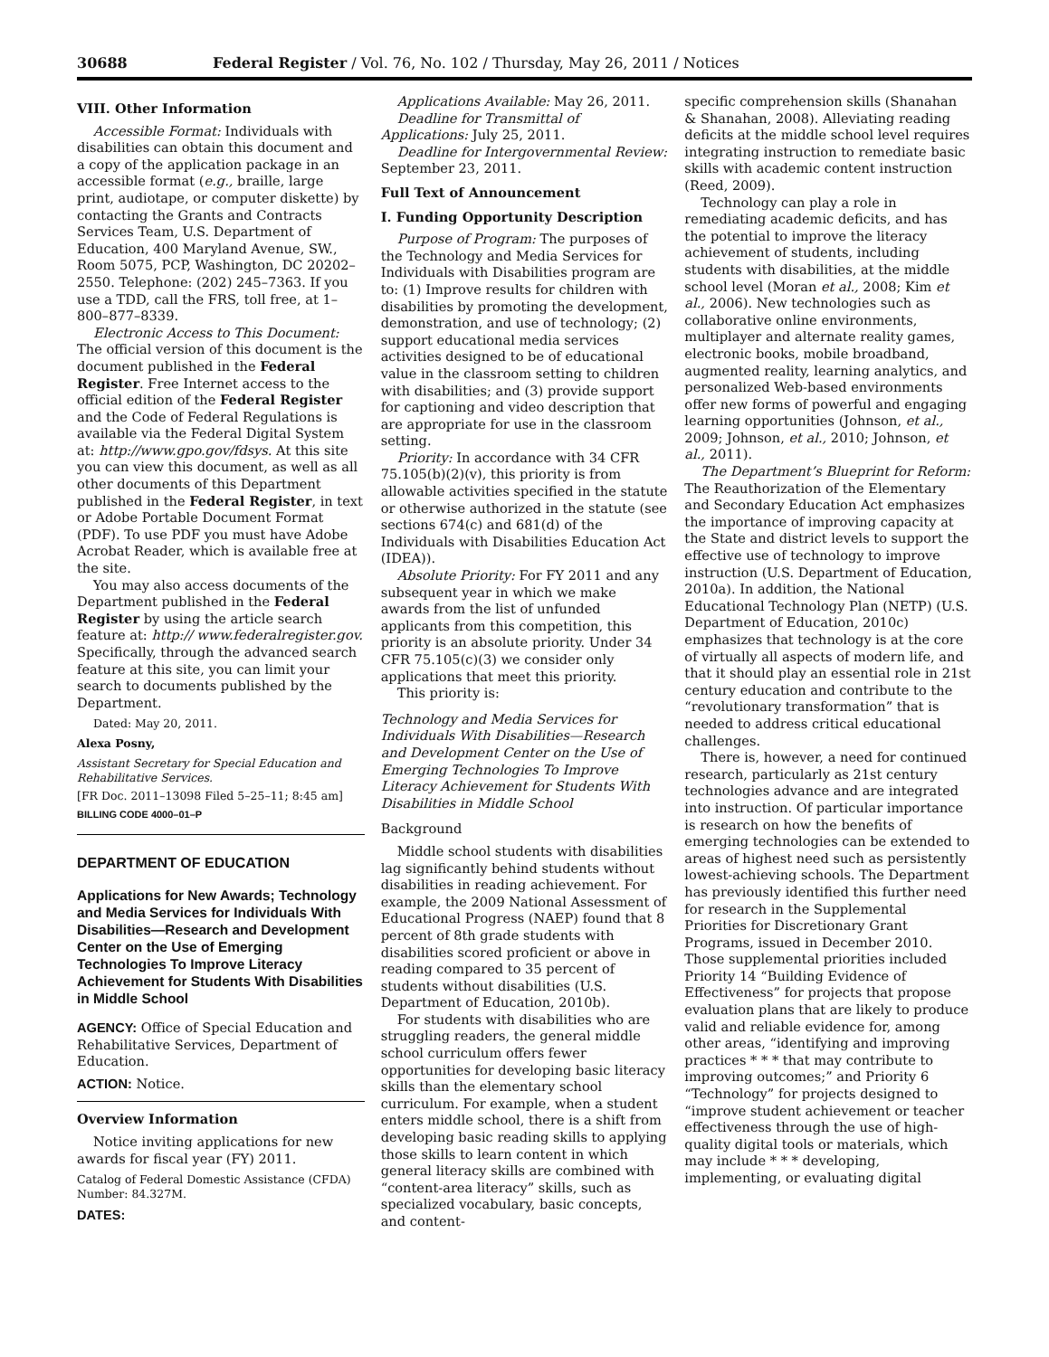30688 Federal Register / Vol. 76, No. 102 / Thursday, May 26, 2011 / Notices
VIII. Other Information
Accessible Format: Individuals with disabilities can obtain this document and a copy of the application package in an accessible format (e.g., braille, large print, audiotape, or computer diskette) by contacting the Grants and Contracts Services Team, U.S. Department of Education, 400 Maryland Avenue, SW., Room 5075, PCP, Washington, DC 20202–2550. Telephone: (202) 245–7363. If you use a TDD, call the FRS, toll free, at 1–800–877–8339.
Electronic Access to This Document: The official version of this document is the document published in the Federal Register. Free Internet access to the official edition of the Federal Register and the Code of Federal Regulations is available via the Federal Digital System at: http://www.gpo.gov/fdsys. At this site you can view this document, as well as all other documents of this Department published in the Federal Register, in text or Adobe Portable Document Format (PDF). To use PDF you must have Adobe Acrobat Reader, which is available free at the site.
You may also access documents of the Department published in the Federal Register by using the article search feature at: http:// www.federalregister.gov. Specifically, through the advanced search feature at this site, you can limit your search to documents published by the Department.
Dated: May 20, 2011.
Alexa Posny,
Assistant Secretary for Special Education and Rehabilitative Services.
[FR Doc. 2011–13098 Filed 5–25–11; 8:45 am]
BILLING CODE 4000–01–P
DEPARTMENT OF EDUCATION
Applications for New Awards; Technology and Media Services for Individuals With Disabilities—Research and Development Center on the Use of Emerging Technologies To Improve Literacy Achievement for Students With Disabilities in Middle School
AGENCY: Office of Special Education and Rehabilitative Services, Department of Education.
ACTION: Notice.
Overview Information
Notice inviting applications for new awards for fiscal year (FY) 2011.
Catalog of Federal Domestic Assistance (CFDA) Number: 84.327M.
DATES:
Applications Available: May 26, 2011.
Deadline for Transmittal of Applications: July 25, 2011.
Deadline for Intergovernmental Review: September 23, 2011.
Full Text of Announcement
I. Funding Opportunity Description
Purpose of Program: The purposes of the Technology and Media Services for Individuals with Disabilities program are to: (1) Improve results for children with disabilities by promoting the development, demonstration, and use of technology; (2) support educational media services activities designed to be of educational value in the classroom setting to children with disabilities; and (3) provide support for captioning and video description that are appropriate for use in the classroom setting.
Priority: In accordance with 34 CFR 75.105(b)(2)(v), this priority is from allowable activities specified in the statute or otherwise authorized in the statute (see sections 674(c) and 681(d) of the Individuals with Disabilities Education Act (IDEA)).
Absolute Priority: For FY 2011 and any subsequent year in which we make awards from the list of unfunded applicants from this competition, this priority is an absolute priority. Under 34 CFR 75.105(c)(3) we consider only applications that meet this priority.
This priority is:
Technology and Media Services for Individuals With Disabilities—Research and Development Center on the Use of Emerging Technologies To Improve Literacy Achievement for Students With Disabilities in Middle School
Background
Middle school students with disabilities lag significantly behind students without disabilities in reading achievement. For example, the 2009 National Assessment of Educational Progress (NAEP) found that 8 percent of 8th grade students with disabilities scored proficient or above in reading compared to 35 percent of students without disabilities (U.S. Department of Education, 2010b).
For students with disabilities who are struggling readers, the general middle school curriculum offers fewer opportunities for developing basic literacy skills than the elementary school curriculum. For example, when a student enters middle school, there is a shift from developing basic reading skills to applying those skills to learn content in which general literacy skills are combined with “content-area literacy” skills, such as specialized vocabulary, basic concepts, and content-
specific comprehension skills (Shanahan & Shanahan, 2008). Alleviating reading deficits at the middle school level requires integrating instruction to remediate basic skills with academic content instruction (Reed, 2009).
Technology can play a role in remediating academic deficits, and has the potential to improve the literacy achievement of students, including students with disabilities, at the middle school level (Moran et al., 2008; Kim et al., 2006). New technologies such as collaborative online environments, multiplayer and alternate reality games, electronic books, mobile broadband, augmented reality, learning analytics, and personalized Web-based environments offer new forms of powerful and engaging learning opportunities (Johnson, et al., 2009; Johnson, et al., 2010; Johnson, et al., 2011).
The Department’s Blueprint for Reform: The Reauthorization of the Elementary and Secondary Education Act emphasizes the importance of improving capacity at the State and district levels to support the effective use of technology to improve instruction (U.S. Department of Education, 2010a). In addition, the National Educational Technology Plan (NETP) (U.S. Department of Education, 2010c) emphasizes that technology is at the core of virtually all aspects of modern life, and that it should play an essential role in 21st century education and contribute to the “revolutionary transformation” that is needed to address critical educational challenges.
There is, however, a need for continued research, particularly as 21st century technologies advance and are integrated into instruction. Of particular importance is research on how the benefits of emerging technologies can be extended to areas of highest need such as persistently lowest-achieving schools. The Department has previously identified this further need for research in the Supplemental Priorities for Discretionary Grant Programs, issued in December 2010. Those supplemental priorities included Priority 14 “Building Evidence of Effectiveness” for projects that propose evaluation plans that are likely to produce valid and reliable evidence for, among other areas, “identifying and improving practices * * * that may contribute to improving outcomes;” and Priority 6 “Technology” for projects designed to “improve student achievement or teacher effectiveness through the use of high-quality digital tools or materials, which may include * * * developing, implementing, or evaluating digital